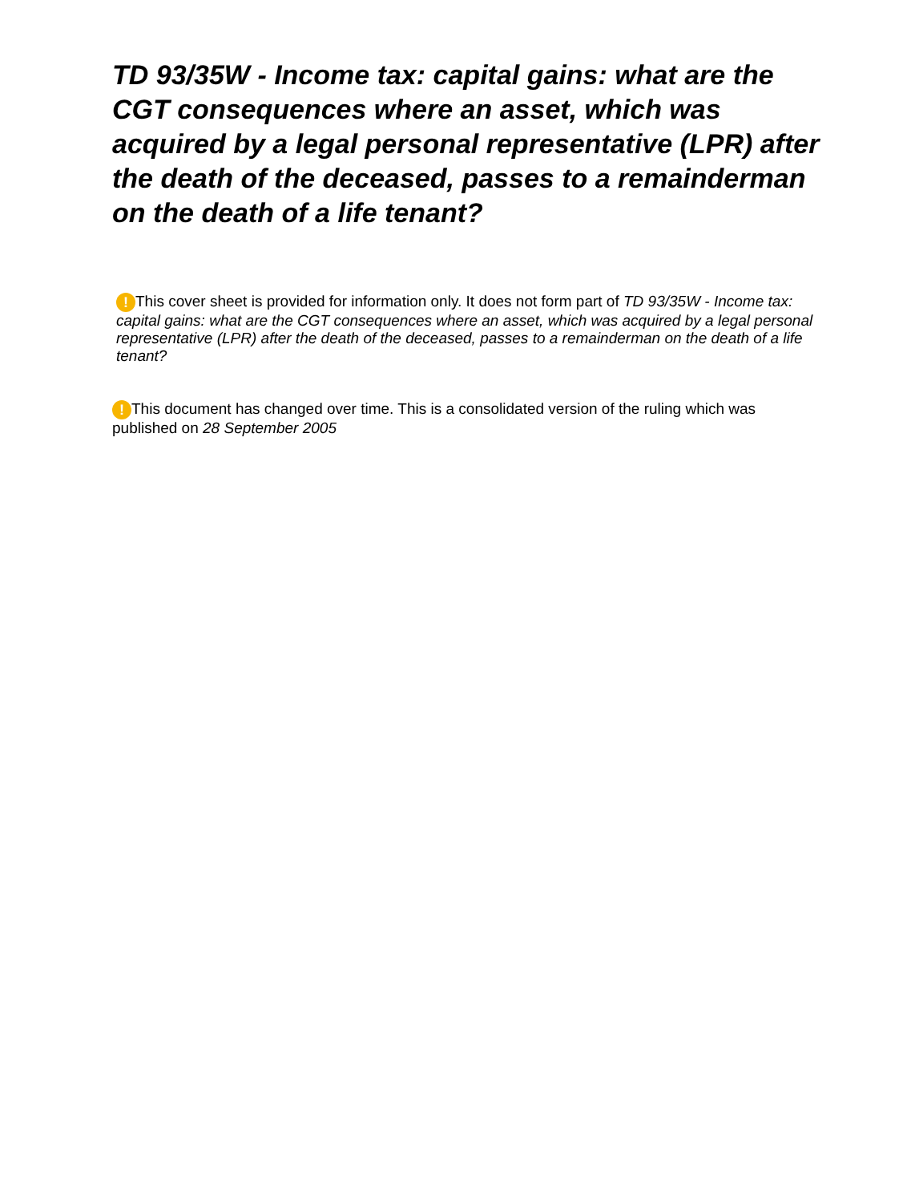TD 93/35W - Income tax: capital gains: what are the CGT consequences where an asset, which was acquired by a legal personal representative (LPR) after the death of the deceased, passes to a remainderman on the death of a life tenant?
! This cover sheet is provided for information only. It does not form part of TD 93/35W - Income tax: capital gains: what are the CGT consequences where an asset, which was acquired by a legal personal representative (LPR) after the death of the deceased, passes to a remainderman on the death of a life tenant?
! This document has changed over time. This is a consolidated version of the ruling which was published on 28 September 2005